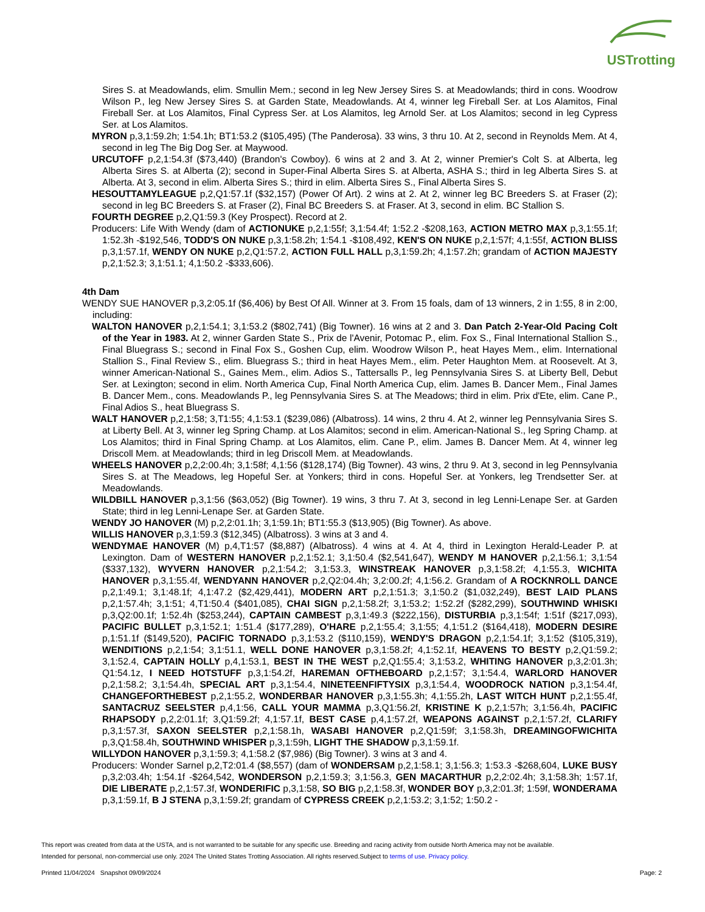USTrotting
Sires S. at Meadowlands, elim. Smullin Mem.; second in leg New Jersey Sires S. at Meadowlands; third in cons. Woodrow Wilson P., leg New Jersey Sires S. at Garden State, Meadowlands. At 4, winner leg Fireball Ser. at Los Alamitos, Final Fireball Ser. at Los Alamitos, Final Cypress Ser. at Los Alamitos, leg Arnold Ser. at Los Alamitos; second in leg Cypress Ser. at Los Alamitos.
MYRON p,3,1:59.2h; 1:54.1h; BT1:53.2 ($105,495) (The Panderosa). 33 wins, 3 thru 10. At 2, second in Reynolds Mem. At 4, second in leg The Big Dog Ser. at Maywood.
URCUTOFF p,2,1:54.3f ($73,440) (Brandon's Cowboy). 6 wins at 2 and 3. At 2, winner Premier's Colt S. at Alberta, leg Alberta Sires S. at Alberta (2); second in Super-Final Alberta Sires S. at Alberta, ASHA S.; third in leg Alberta Sires S. at Alberta. At 3, second in elim. Alberta Sires S.; third in elim. Alberta Sires S., Final Alberta Sires S.
HESOUTTAMYLEAGUE p,2,Q1:57.1f ($32,157) (Power Of Art). 2 wins at 2. At 2, winner leg BC Breeders S. at Fraser (2); second in leg BC Breeders S. at Fraser (2), Final BC Breeders S. at Fraser. At 3, second in elim. BC Stallion S.
FOURTH DEGREE p,2,Q1:59.3 (Key Prospect). Record at 2.
Producers: Life With Wendy (dam of ACTIONUKE p,2,1:55f; 3,1:54.4f; 1:52.2 -$208,163, ACTION METRO MAX p,3,1:55.1f; 1:52.3h -$192,546, TODD'S ON NUKE p,3,1:58.2h; 1:54.1 -$108,492, KEN'S ON NUKE p,2,1:57f; 4,1:55f, ACTION BLISS p,3,1:57.1f, WENDY ON NUKE p,2,Q1:57.2, ACTION FULL HALL p,3,1:59.2h; 4,1:57.2h; grandam of ACTION MAJESTY p,2,1:52.3; 3,1:51.1; 4,1:50.2 -$333,606).
4th Dam
WENDY SUE HANOVER p,3,2:05.1f ($6,406) by Best Of All. Winner at 3. From 15 foals, dam of 13 winners, 2 in 1:55, 8 in 2:00, including:
WALTON HANOVER p,2,1:54.1; 3,1:53.2 ($802,741) (Big Towner). 16 wins at 2 and 3. Dan Patch 2-Year-Old Pacing Colt of the Year in 1983. At 2, winner Garden State S., Prix de l'Avenir, Potomac P., elim. Fox S., Final International Stallion S., Final Bluegrass S.; second in Final Fox S., Goshen Cup, elim. Woodrow Wilson P., heat Hayes Mem., elim. International Stallion S., Final Review S., elim. Bluegrass S.; third in heat Hayes Mem., elim. Peter Haughton Mem. at Roosevelt. At 3, winner American-National S., Gaines Mem., elim. Adios S., Tattersalls P., leg Pennsylvania Sires S. at Liberty Bell, Debut Ser. at Lexington; second in elim. North America Cup, Final North America Cup, elim. James B. Dancer Mem., Final James B. Dancer Mem., cons. Meadowlands P., leg Pennsylvania Sires S. at The Meadows; third in elim. Prix d'Ete, elim. Cane P., Final Adios S., heat Bluegrass S.
WALT HANOVER p,2,1:58; 3,T1:55; 4,1:53.1 ($239,086) (Albatross). 14 wins, 2 thru 4. At 2, winner leg Pennsylvania Sires S. at Liberty Bell. At 3, winner leg Spring Champ. at Los Alamitos; second in elim. American-National S., leg Spring Champ. at Los Alamitos; third in Final Spring Champ. at Los Alamitos, elim. Cane P., elim. James B. Dancer Mem. At 4, winner leg Driscoll Mem. at Meadowlands; third in leg Driscoll Mem. at Meadowlands.
WHEELS HANOVER p,2,2:00.4h; 3,1:58f; 4,1:56 ($128,174) (Big Towner). 43 wins, 2 thru 9. At 3, second in leg Pennsylvania Sires S. at The Meadows, leg Hopeful Ser. at Yonkers; third in cons. Hopeful Ser. at Yonkers, leg Trendsetter Ser. at Meadowlands.
WILDBILL HANOVER p,3,1:56 ($63,052) (Big Towner). 19 wins, 3 thru 7. At 3, second in leg Lenni-Lenape Ser. at Garden State; third in leg Lenni-Lenape Ser. at Garden State.
WENDY JO HANOVER (M) p,2,2:01.1h; 3,1:59.1h; BT1:55.3 ($13,905) (Big Towner). As above.
WILLIS HANOVER p,3,1:59.3 ($12,345) (Albatross). 3 wins at 3 and 4.
WENDYMAE HANOVER (M) p,4,T1:57 ($8,887) (Albatross). 4 wins at 4. At 4, third in Lexington Herald-Leader P. at Lexington. Dam of WESTERN HANOVER p,2,1:52.1; 3,1:50.4 ($2,541,647), WENDY M HANOVER p,2,1:56.1; 3,1:54 ($337,132), WYVERN HANOVER p,2,1:54.2; 3,1:53.3, WINSTREAK HANOVER p,3,1:58.2f; 4,1:55.3, WICHITA HANOVER p,3,1:55.4f, WENDYANN HANOVER p,2,Q2:04.4h; 3,2:00.2f; 4,1:56.2. Grandam of A ROCKNROLL DANCE p,2,1:49.1; 3,1:48.1f; 4,1:47.2 ($2,429,441), MODERN ART p,2,1:51.3; 3,1:50.2 ($1,032,249), BEST LAID PLANS p,2,1:57.4h; 3,1:51; 4,T1:50.4 ($401,085), CHAI SIGN p,2,1:58.2f; 3,1:53.2; 1:52.2f ($282,299), SOUTHWIND WHISKI p,3,Q2:00.1f; 1:52.4h ($253,244), CAPTAIN CAMBEST p,3,1:49.3 ($222,156), DISTURBIA p,3,1:54f; 1:51f ($217,093), PACIFIC BULLET p,3,1:52.1; 1:51.4 ($177,289), O'HARE p,2,1:55.4; 3,1:55; 4,1:51.2 ($164,418), MODERN DESIRE p,1:51.1f ($149,520), PACIFIC TORNADO p,3,1:53.2 ($110,159), WENDY'S DRAGON p,2,1:54.1f; 3,1:52 ($105,319), WENDITIONS p,2,1:54; 3,1:51.1, WELL DONE HANOVER p,3,1:58.2f; 4,1:52.1f, HEAVENS TO BESTY p,2,Q1:59.2; 3,1:52.4, CAPTAIN HOLLY p,4,1:53.1, BEST IN THE WEST p,2,Q1:55.4; 3,1:53.2, WHITING HANOVER p,3,2:01.3h; Q1:54.1z, I NEED HOTSTUFF p,3,1:54.2f, HAREMAN OFTHEBOARD p,2,1:57; 3,1:54.4, WARLORD HANOVER p,2,1:58.2; 3,1:54.4h, SPECIAL ART p,3,1:54.4, NINETEENFIFTYSIX p,3,1:54.4, WOODROCK NATION p,3,1:54.4f, CHANGEFORTHEBEST p,2,1:55.2, WONDERBAR HANOVER p,3,1:55.3h; 4,1:55.2h, LAST WITCH HUNT p,2,1:55.4f, SANTACRUZ SEELSTER p,4,1:56, CALL YOUR MAMMA p,3,Q1:56.2f, KRISTINE K p,2,1:57h; 3,1:56.4h, PACIFIC RHAPSODY p,2,2:01.1f; 3,Q1:59.2f; 4,1:57.1f, BEST CASE p,4,1:57.2f, WEAPONS AGAINST p,2,1:57.2f, CLARIFY p,3,1:57.3f, SAXON SEELSTER p,2,1:58.1h, WASABI HANOVER p,2,Q1:59f; 3,1:58.3h, DREAMINGOFWICHITA p,3,Q1:58.4h, SOUTHWIND WHISPER p,3,1:59h, LIGHT THE SHADOW p,3,1:59.1f.
WILLYDON HANOVER p,3,1:59.3; 4,1:58.2 ($7,986) (Big Towner). 3 wins at 3 and 4.
Producers: Wonder Sarnel p,2,T2:01.4 ($8,557) (dam of WONDERSAM p,2,1:58.1; 3,1:56.3; 1:53.3 -$268,604, LUKE BUSY p,3,2:03.4h; 1:54.1f -$264,542, WONDERSON p,2,1:59.3; 3,1:56.3, GEN MACARTHUR p,2,2:02.4h; 3,1:58.3h; 1:57.1f, DIE LIBERATE p,2,1:57.3f, WONDERIFIC p,3,1:58, SO BIG p,2,1:58.3f, WONDER BOY p,3,2:01.3f; 1:59f, WONDERAMA p,3,1:59.1f, B J STENA p,3,1:59.2f; grandam of CYPRESS CREEK p,2,1:53.2; 3,1:52; 1:50.2 -
This report was created from data at the USTA, and is not warranted to be suitable for any specific use. Breeding and racing activity from outside North America may not be available.
Intended for personal, non-commercial use only. 2024 The United States Trotting Association. All rights reserved.Subject to terms of use. Privacy policy.
Printed 11/04/2024 Snapshot 09/09/2024 Page: 2